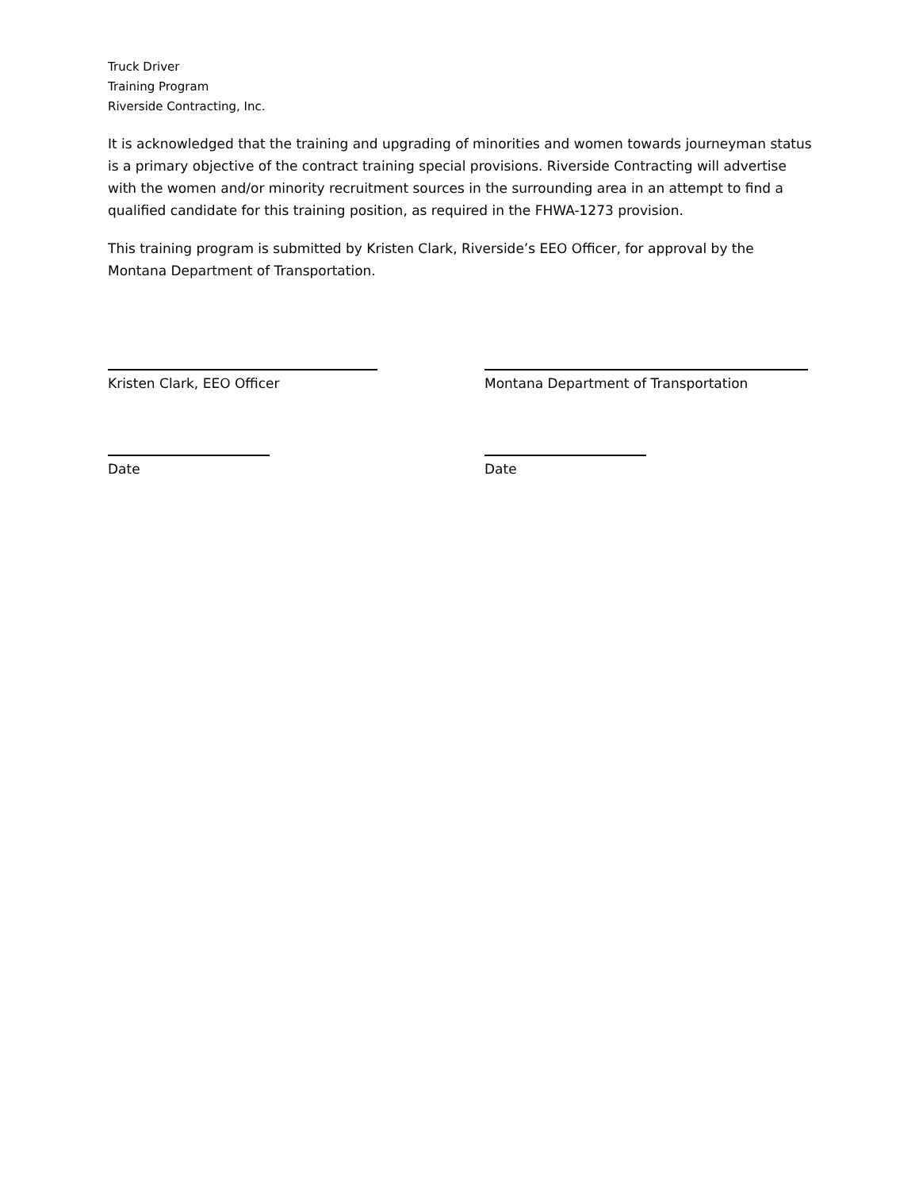Truck Driver
Training Program
Riverside Contracting, Inc.
It is acknowledged that the training and upgrading of minorities and women towards journeyman status is a primary objective of the contract training special provisions. Riverside Contracting will advertise with the women and/or minority recruitment sources in the surrounding area in an attempt to find a qualified candidate for this training position, as required in the FHWA-1273 provision.
This training program is submitted by Kristen Clark, Riverside’s EEO Officer, for approval by the Montana Department of Transportation.
Kristen Clark, EEO Officer Montana Department of Transportation
Date Date